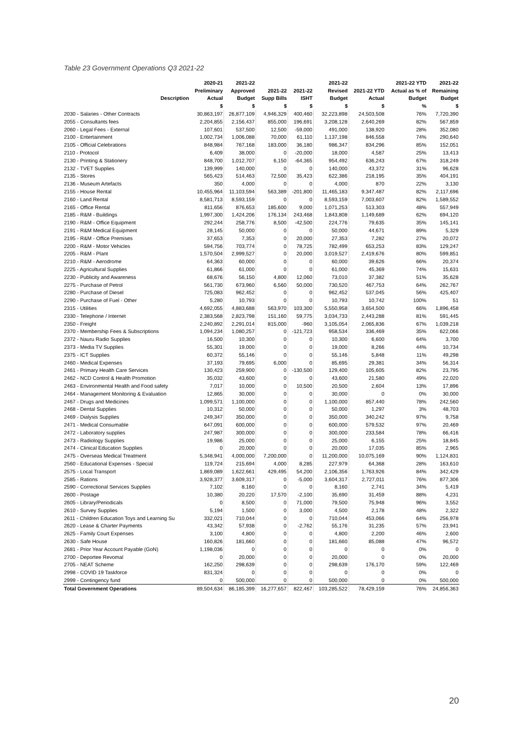Table 23 Government Operations Q3 2021-22
| | 2020-21 | 2021-22 | | | 2021-22 | | 2021-22 YTD | 2021-22 |
| --- | --- | --- | --- | --- | --- | --- | --- | --- |
| | Preliminary | Approved | 2021-22 | 2021-22 | Revised | 2021-22 YTD | Actual as % of | Remaining |
| Description | Actual | Budget | Supp Bills | ISHT | Budget | Actual | Budget | Budget |
| | $ | $ | $ | $ | $ | $ | % | $ |
| 2030 - Salaries - Other Contracts | 30,863,197 | 26,877,109 | 4,946,329 | 400,460 | 32,223,898 | 24,503,508 | 76% | 7,720,390 |
| 2055 - Consultants fees | 2,204,855 | 2,156,437 | 855,000 | 196,691 | 3,208,128 | 2,640,269 | 82% | 567,859 |
| 2060 - Legal Fees - External | 107,601 | 537,500 | 12,500 | -59,000 | 491,000 | 138,920 | 28% | 352,080 |
| 2100 - Entertainment | 1,002,734 | 1,006,088 | 70,000 | 61,110 | 1,137,198 | 846,558 | 74% | 290,640 |
| 2105 - Official Celebrations | 848,984 | 767,168 | 183,000 | 36,180 | 986,347 | 834,296 | 85% | 152,051 |
| 2110 - Protocol | 6,409 | 38,000 | 0 | -20,000 | 18,000 | 4,587 | 25% | 13,413 |
| 2130 - Printing & Stationery | 848,700 | 1,012,707 | 6,150 | -64,365 | 954,492 | 636,243 | 67% | 318,249 |
| 2132 - TVET Supplies | 139,999 | 140,000 | 0 | 0 | 140,000 | 43,372 | 31% | 96,628 |
| 2135 - Stores | 565,423 | 514,463 | 72,500 | 35,423 | 622,386 | 218,195 | 35% | 404,191 |
| 2136 - Museum Artefacts | 350 | 4,000 | 0 | 0 | 4,000 | 870 | 22% | 3,130 |
| 2155 - House Rental | 10,455,964 | 11,103,594 | 563,389 | -201,800 | 11,465,183 | 9,347,487 | 82% | 2,117,696 |
| 2160 - Land Rental | 8,581,713 | 8,593,159 | 0 | 0 | 8,593,159 | 7,003,607 | 82% | 1,589,552 |
| 2165 - Office Rental | 811,656 | 876,653 | 185,600 | 9,000 | 1,071,253 | 513,303 | 48% | 557,949 |
| 2185 - R&M - Buildings | 1,997,300 | 1,424,206 | 176,134 | 243,468 | 1,843,808 | 1,149,689 | 62% | 694,120 |
| 2190 - R&M - Office Equipment | 292,244 | 258,776 | 8,500 | -42,500 | 224,776 | 79,635 | 35% | 145,141 |
| 2191 - R&M Medical Equipment | 28,145 | 50,000 | 0 | 0 | 50,000 | 44,671 | 89% | 5,329 |
| 2195 - R&M - Office Premises | 37,653 | 7,353 | 0 | 20,000 | 27,353 | 7,282 | 27% | 20,072 |
| 2200 - R&M - Motor Vehicles | 594,756 | 703,774 | 0 | 78,725 | 782,499 | 653,253 | 83% | 129,247 |
| 2205 - R&M - Plant | 1,570,504 | 2,999,527 | 0 | 20,000 | 3,019,527 | 2,419,676 | 80% | 599,851 |
| 2210 - R&M - Aerodrome | 64,363 | 60,000 | 0 | 0 | 60,000 | 39,626 | 66% | 20,374 |
| 2225 - Agricultural Supplies | 61,866 | 61,000 | 0 | 0 | 61,000 | 45,369 | 74% | 15,631 |
| 2230 - Publicity and Awareness | 68,676 | 56,150 | 4,800 | 12,060 | 73,010 | 37,382 | 51% | 35,628 |
| 2275 - Purchase of Petrol | 561,730 | 673,960 | 6,560 | 50,000 | 730,520 | 467,753 | 64% | 262,767 |
| 2280 - Purchase of Diesel | 725,083 | 962,452 | 0 | 0 | 962,452 | 537,045 | 56% | 425,407 |
| 2290 - Purchase of Fuel - Other | 5,280 | 10,793 | 0 | 0 | 10,793 | 10,742 | 100% | 51 |
| 2315 - Utilities | 4,692,055 | 4,883,688 | 563,970 | 103,300 | 5,550,958 | 3,654,500 | 66% | 1,896,458 |
| 2330 - Telephone / Internet | 2,383,568 | 2,823,798 | 151,160 | 59,775 | 3,034,733 | 2,443,288 | 81% | 591,445 |
| 2350 - Freight | 2,240,892 | 2,291,014 | 815,000 | -960 | 3,105,054 | 2,065,836 | 67% | 1,039,218 |
| 2370 - Membership Fees & Subscriptions | 1,094,234 | 1,080,257 | 0 | -121,723 | 958,534 | 336,469 | 35% | 622,066 |
| 2372 - Nauru Radio Supplies | 16,500 | 10,300 | 0 | 0 | 10,300 | 6,600 | 64% | 3,700 |
| 2373 - Media TV Supplies | 55,301 | 19,000 | 0 | 0 | 19,000 | 8,266 | 44% | 10,734 |
| 2375 - ICT Supplies | 60,372 | 55,146 | 0 | 0 | 55,146 | 5,848 | 11% | 49,298 |
| 2460 - Medical Expenses | 37,193 | 79,695 | 6,000 | 0 | 85,695 | 29,381 | 34% | 56,314 |
| 2461 - Primary Health Care Services | 130,423 | 259,900 | 0 | -130,500 | 129,400 | 105,605 | 82% | 23,795 |
| 2462 - NCD Control & Health Promotion | 35,032 | 43,600 | 0 | 0 | 43,600 | 21,580 | 49% | 22,020 |
| 2463 - Environmental Health and Food safety | 7,017 | 10,000 | 0 | 10,500 | 20,500 | 2,604 | 13% | 17,896 |
| 2464 - Management Monitoring & Evaluation | 12,865 | 30,000 | 0 | 0 | 30,000 | 0 | 0% | 30,000 |
| 2467 - Drugs and Medicines | 1,099,571 | 1,100,000 | 0 | 0 | 1,100,000 | 857,440 | 78% | 242,560 |
| 2468 - Dental Supplies | 10,312 | 50,000 | 0 | 0 | 50,000 | 1,297 | 3% | 48,703 |
| 2469 - Dialysis Supplies | 249,347 | 350,000 | 0 | 0 | 350,000 | 340,242 | 97% | 9,758 |
| 2471 - Medical Consumable | 647,091 | 600,000 | 0 | 0 | 600,000 | 579,532 | 97% | 20,469 |
| 2472 - Laboratory supplies | 247,987 | 300,000 | 0 | 0 | 300,000 | 233,584 | 78% | 66,416 |
| 2473 - Radiology Supplies | 19,986 | 25,000 | 0 | 0 | 25,000 | 6,155 | 25% | 18,845 |
| 2474 - Clinical Education Supplies | 0 | 20,000 | 0 | 0 | 20,000 | 17,035 | 85% | 2,965 |
| 2475 - Overseas Medical Treatment | 5,348,941 | 4,000,000 | 7,200,000 | 0 | 11,200,000 | 10,075,169 | 90% | 1,124,831 |
| 2560 - Educational Expenses - Special | 119,724 | 215,694 | 4,000 | 8,285 | 227,979 | 64,368 | 28% | 163,610 |
| 2575 - Local Transport | 1,869,089 | 1,622,661 | 429,495 | 54,200 | 2,106,356 | 1,763,926 | 84% | 342,429 |
| 2585 - Rations | 3,928,377 | 3,609,317 | 0 | -5,000 | 3,604,317 | 2,727,011 | 76% | 877,306 |
| 2590 - Correctional Services Supplies | 7,102 | 8,160 | 0 | 0 | 8,160 | 2,741 | 34% | 5,419 |
| 2600 - Postage | 10,380 | 20,220 | 17,570 | -2,100 | 35,690 | 31,459 | 88% | 4,231 |
| 2605 - Library/Periodicals | 0 | 8,500 | 0 | 71,000 | 79,500 | 75,948 | 96% | 3,552 |
| 2610 - Survey Supplies | 5,194 | 1,500 | 0 | 3,000 | 4,500 | 2,178 | 48% | 2,322 |
| 2611 - Children Education Toys and Learning Su | 332,021 | 710,044 | 0 | 0 | 710,044 | 453,066 | 64% | 256,978 |
| 2620 - Lease & Charter Payments | 43,342 | 57,938 | 0 | -2,762 | 55,176 | 31,235 | 57% | 23,941 |
| 2625 - Family Court Expenses | 3,100 | 4,800 | 0 | 0 | 4,800 | 2,200 | 46% | 2,600 |
| 2630 - Safe House | 160,826 | 181,660 | 0 | 0 | 181,660 | 85,088 | 47% | 96,572 |
| 2681 - Prior Year Account Payable (GoN) | 1,198,036 | 0 | 0 | 0 | 0 | 0 | 0% | 0 |
| 2700 - Deportee Revomal | 0 | 20,000 | 0 | 0 | 20,000 | 0 | 0% | 20,000 |
| 2705 - NEAT Scheme | 162,250 | 298,639 | 0 | 0 | 298,639 | 176,170 | 59% | 122,469 |
| 2998 - COVID 19 Taskforce | 831,324 | 0 | 0 | 0 | 0 | 0 | 0% | 0 |
| 2999 - Contingency fund | 0 | 500,000 | 0 | 0 | 500,000 | 0 | 0% | 500,000 |
| Total Government Operations | 89,504,634 | 86,185,399 | 16,277,657 | 822,467 | 103,285,522 | 78,429,159 | 76% | 24,856,363 |
20